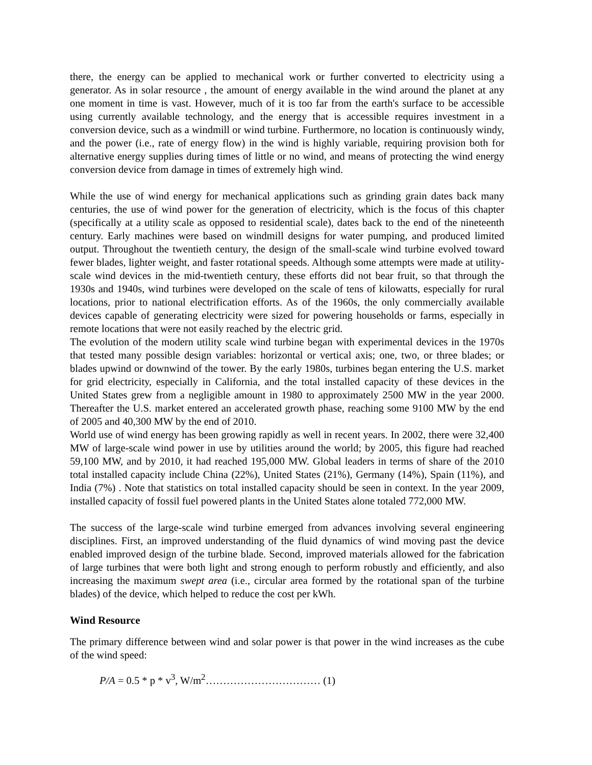there, the energy can be applied to mechanical work or further converted to electricity using a generator. As in solar resource , the amount of energy available in the wind around the planet at any one moment in time is vast. However, much of it is too far from the earth's surface to be accessible using currently available technology, and the energy that is accessible requires investment in a conversion device, such as a windmill or wind turbine. Furthermore, no location is continuously windy, and the power (i.e., rate of energy flow) in the wind is highly variable, requiring provision both for alternative energy supplies during times of little or no wind, and means of protecting the wind energy conversion device from damage in times of extremely high wind.
While the use of wind energy for mechanical applications such as grinding grain dates back many centuries, the use of wind power for the generation of electricity, which is the focus of this chapter (specifically at a utility scale as opposed to residential scale), dates back to the end of the nineteenth century. Early machines were based on windmill designs for water pumping, and produced limited output. Throughout the twentieth century, the design of the small-scale wind turbine evolved toward fewer blades, lighter weight, and faster rotational speeds. Although some attempts were made at utility-scale wind devices in the mid-twentieth century, these efforts did not bear fruit, so that through the 1930s and 1940s, wind turbines were developed on the scale of tens of kilowatts, especially for rural locations, prior to national electrification efforts. As of the 1960s, the only commercially available devices capable of generating electricity were sized for powering households or farms, especially in remote locations that were not easily reached by the electric grid.
The evolution of the modern utility scale wind turbine began with experimental devices in the 1970s that tested many possible design variables: horizontal or vertical axis; one, two, or three blades; or blades upwind or downwind of the tower. By the early 1980s, turbines began entering the U.S. market for grid electricity, especially in California, and the total installed capacity of these devices in the United States grew from a negligible amount in 1980 to approximately 2500 MW in the year 2000. Thereafter the U.S. market entered an accelerated growth phase, reaching some 9100 MW by the end of 2005 and 40,300 MW by the end of 2010.
World use of wind energy has been growing rapidly as well in recent years. In 2002, there were 32,400 MW of large-scale wind power in use by utilities around the world; by 2005, this figure had reached 59,100 MW, and by 2010, it had reached 195,000 MW. Global leaders in terms of share of the 2010 total installed capacity include China (22%), United States (21%), Germany (14%), Spain (11%), and India (7%) . Note that statistics on total installed capacity should be seen in context. In the year 2009, installed capacity of fossil fuel powered plants in the United States alone totaled 772,000 MW.
The success of the large-scale wind turbine emerged from advances involving several engineering disciplines. First, an improved understanding of the fluid dynamics of wind moving past the device enabled improved design of the turbine blade. Second, improved materials allowed for the fabrication of large turbines that were both light and strong enough to perform robustly and efficiently, and also increasing the maximum swept area (i.e., circular area formed by the rotational span of the turbine blades) of the device, which helped to reduce the cost per kWh.
Wind Resource
The primary difference between wind and solar power is that power in the wind increases as the cube of the wind speed:
P/A = 0.5 * p * v<sup>3</sup>, W/m<sup>2</sup>…………………………… (1)